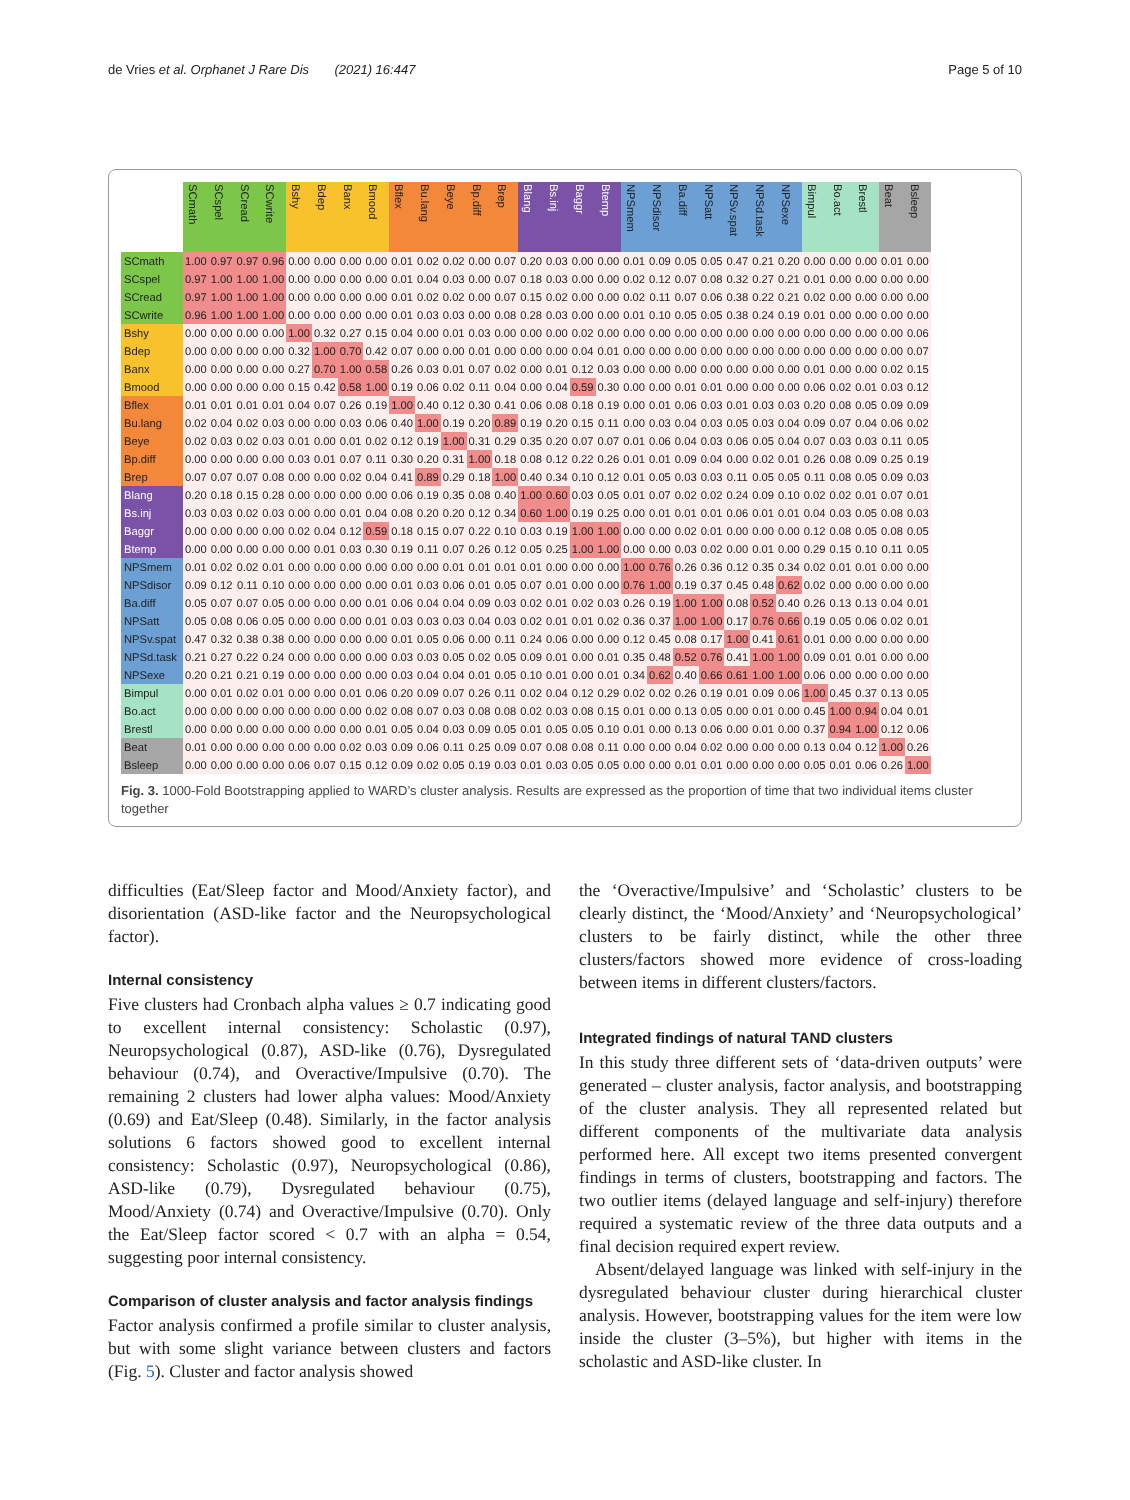de Vries et al. Orphanet J Rare Dis (2021) 16:447 Page 5 of 10
| | SCmath | SCspel | SCread | SCwrite | Bshy | Bdep | Banx | Bmood | Bflex | Bu.lang | Beye | Bp.diff | Brep | Blang | Bs.inj | Baggr | Btemp | NPSmem | NPSdisor | Ba.diff | NPSatt | NPSv.spat | NPSd.task | NPSexe | Bimpul | Bo.act | Brestl | Beat | Bsleep |
| --- | --- | --- | --- | --- | --- | --- | --- | --- | --- | --- | --- | --- | --- | --- | --- | --- | --- | --- | --- | --- | --- | --- | --- | --- | --- | --- | --- | --- | --- |
| SCmath | 1.00 | 0.97 | 0.97 | 0.96 | 0.00 | 0.00 | 0.00 | 0.00 | 0.01 | 0.02 | 0.02 | 0.00 | 0.07 | 0.20 | 0.03 | 0.00 | 0.00 | 0.01 | 0.09 | 0.05 | 0.05 | 0.47 | 0.21 | 0.20 | 0.00 | 0.00 | 0.00 | 0.01 | 0.00 |
| SCspel | 0.97 | 1.00 | 1.00 | 1.00 | 0.00 | 0.00 | 0.00 | 0.00 | 0.01 | 0.04 | 0.03 | 0.00 | 0.07 | 0.18 | 0.03 | 0.00 | 0.00 | 0.02 | 0.12 | 0.07 | 0.08 | 0.32 | 0.27 | 0.21 | 0.01 | 0.00 | 0.00 | 0.00 | 0.00 |
| SCread | 0.97 | 1.00 | 1.00 | 1.00 | 0.00 | 0.00 | 0.00 | 0.00 | 0.01 | 0.02 | 0.02 | 0.00 | 0.07 | 0.15 | 0.02 | 0.00 | 0.00 | 0.02 | 0.11 | 0.07 | 0.06 | 0.38 | 0.22 | 0.21 | 0.02 | 0.00 | 0.00 | 0.00 | 0.00 |
| SCwrite | 0.96 | 1.00 | 1.00 | 1.00 | 0.00 | 0.00 | 0.00 | 0.00 | 0.01 | 0.03 | 0.03 | 0.00 | 0.08 | 0.28 | 0.03 | 0.00 | 0.00 | 0.01 | 0.10 | 0.05 | 0.05 | 0.38 | 0.24 | 0.19 | 0.01 | 0.00 | 0.00 | 0.00 | 0.00 |
| Bshy | 0.00 | 0.00 | 0.00 | 0.00 | 1.00 | 0.32 | 0.27 | 0.15 | 0.04 | 0.00 | 0.01 | 0.03 | 0.00 | 0.00 | 0.00 | 0.02 | 0.00 | 0.00 | 0.00 | 0.00 | 0.00 | 0.00 | 0.00 | 0.00 | 0.00 | 0.00 | 0.00 | 0.00 | 0.06 |
| Bdep | 0.00 | 0.00 | 0.00 | 0.00 | 0.32 | 1.00 | 0.70 | 0.42 | 0.07 | 0.00 | 0.00 | 0.01 | 0.00 | 0.00 | 0.00 | 0.04 | 0.01 | 0.00 | 0.00 | 0.00 | 0.00 | 0.00 | 0.00 | 0.00 | 0.00 | 0.00 | 0.00 | 0.00 | 0.07 |
| Banx | 0.00 | 0.00 | 0.00 | 0.00 | 0.27 | 0.70 | 1.00 | 0.58 | 0.26 | 0.03 | 0.01 | 0.07 | 0.02 | 0.00 | 0.01 | 0.12 | 0.03 | 0.00 | 0.00 | 0.00 | 0.00 | 0.00 | 0.00 | 0.00 | 0.01 | 0.00 | 0.00 | 0.02 | 0.15 |
| Bmood | 0.00 | 0.00 | 0.00 | 0.00 | 0.15 | 0.42 | 0.58 | 1.00 | 0.19 | 0.06 | 0.02 | 0.11 | 0.04 | 0.00 | 0.04 | 0.59 | 0.30 | 0.00 | 0.00 | 0.01 | 0.01 | 0.00 | 0.00 | 0.00 | 0.06 | 0.02 | 0.01 | 0.03 | 0.12 |
| Bflex | 0.01 | 0.01 | 0.01 | 0.01 | 0.04 | 0.07 | 0.26 | 0.19 | 1.00 | 0.40 | 0.12 | 0.30 | 0.41 | 0.06 | 0.08 | 0.18 | 0.19 | 0.00 | 0.01 | 0.06 | 0.03 | 0.01 | 0.03 | 0.03 | 0.20 | 0.08 | 0.05 | 0.09 | 0.09 |
| Bu.lang | 0.02 | 0.04 | 0.02 | 0.03 | 0.00 | 0.00 | 0.03 | 0.06 | 0.40 | 1.00 | 0.19 | 0.20 | 0.89 | 0.19 | 0.20 | 0.15 | 0.11 | 0.00 | 0.03 | 0.04 | 0.03 | 0.05 | 0.03 | 0.04 | 0.09 | 0.07 | 0.04 | 0.06 | 0.02 |
| Beye | 0.02 | 0.03 | 0.02 | 0.03 | 0.01 | 0.00 | 0.01 | 0.02 | 0.12 | 0.19 | 1.00 | 0.31 | 0.29 | 0.35 | 0.20 | 0.07 | 0.07 | 0.01 | 0.06 | 0.04 | 0.03 | 0.06 | 0.05 | 0.04 | 0.07 | 0.03 | 0.03 | 0.11 | 0.05 |
| Bp.diff | 0.00 | 0.00 | 0.00 | 0.00 | 0.03 | 0.01 | 0.07 | 0.11 | 0.30 | 0.20 | 0.31 | 1.00 | 0.18 | 0.08 | 0.12 | 0.22 | 0.26 | 0.01 | 0.01 | 0.09 | 0.04 | 0.00 | 0.02 | 0.01 | 0.26 | 0.08 | 0.09 | 0.25 | 0.19 |
| Brep | 0.07 | 0.07 | 0.07 | 0.08 | 0.00 | 0.00 | 0.02 | 0.04 | 0.41 | 0.89 | 0.29 | 0.18 | 1.00 | 0.40 | 0.34 | 0.10 | 0.12 | 0.01 | 0.05 | 0.03 | 0.03 | 0.11 | 0.05 | 0.05 | 0.11 | 0.08 | 0.05 | 0.09 | 0.03 |
| Blang | 0.20 | 0.18 | 0.15 | 0.28 | 0.00 | 0.00 | 0.00 | 0.00 | 0.06 | 0.19 | 0.35 | 0.08 | 0.40 | 1.00 | 0.60 | 0.03 | 0.05 | 0.01 | 0.07 | 0.02 | 0.02 | 0.24 | 0.09 | 0.10 | 0.02 | 0.02 | 0.01 | 0.07 | 0.01 |
| Bs.inj | 0.03 | 0.03 | 0.02 | 0.03 | 0.00 | 0.00 | 0.01 | 0.04 | 0.08 | 0.20 | 0.20 | 0.12 | 0.34 | 0.60 | 1.00 | 0.19 | 0.25 | 0.00 | 0.01 | 0.01 | 0.01 | 0.06 | 0.01 | 0.01 | 0.04 | 0.03 | 0.05 | 0.08 | 0.03 |
| Baggr | 0.00 | 0.00 | 0.00 | 0.00 | 0.02 | 0.04 | 0.12 | 0.59 | 0.18 | 0.15 | 0.07 | 0.22 | 0.10 | 0.03 | 0.19 | 1.00 | 1.00 | 0.00 | 0.00 | 0.02 | 0.01 | 0.00 | 0.00 | 0.00 | 0.12 | 0.08 | 0.05 | 0.08 | 0.05 |
| Btemp | 0.00 | 0.00 | 0.00 | 0.00 | 0.00 | 0.01 | 0.03 | 0.30 | 0.19 | 0.11 | 0.07 | 0.26 | 0.12 | 0.05 | 0.25 | 1.00 | 1.00 | 0.00 | 0.00 | 0.03 | 0.02 | 0.00 | 0.01 | 0.00 | 0.29 | 0.15 | 0.10 | 0.11 | 0.05 |
| NPSmem | 0.01 | 0.02 | 0.02 | 0.01 | 0.00 | 0.00 | 0.00 | 0.00 | 0.00 | 0.00 | 0.01 | 0.01 | 0.01 | 0.01 | 0.00 | 0.00 | 0.00 | 1.00 | 0.76 | 0.26 | 0.36 | 0.12 | 0.35 | 0.34 | 0.02 | 0.01 | 0.01 | 0.00 | 0.00 |
| NPSdisor | 0.09 | 0.12 | 0.11 | 0.10 | 0.00 | 0.00 | 0.00 | 0.00 | 0.01 | 0.03 | 0.06 | 0.01 | 0.05 | 0.07 | 0.01 | 0.00 | 0.00 | 0.76 | 1.00 | 0.19 | 0.37 | 0.45 | 0.48 | 0.62 | 0.02 | 0.00 | 0.00 | 0.00 | 0.00 |
| Ba.diff | 0.05 | 0.07 | 0.07 | 0.05 | 0.00 | 0.00 | 0.00 | 0.01 | 0.06 | 0.04 | 0.04 | 0.09 | 0.03 | 0.02 | 0.01 | 0.02 | 0.03 | 0.26 | 0.19 | 1.00 | 1.00 | 0.08 | 0.52 | 0.40 | 0.26 | 0.13 | 0.13 | 0.04 | 0.01 |
| NPSatt | 0.05 | 0.08 | 0.06 | 0.05 | 0.00 | 0.00 | 0.00 | 0.01 | 0.03 | 0.03 | 0.03 | 0.04 | 0.03 | 0.02 | 0.01 | 0.01 | 0.02 | 0.36 | 0.37 | 1.00 | 1.00 | 0.17 | 0.76 | 0.66 | 0.19 | 0.05 | 0.06 | 0.02 | 0.01 |
| NPSv.spat | 0.47 | 0.32 | 0.38 | 0.38 | 0.00 | 0.00 | 0.00 | 0.00 | 0.01 | 0.05 | 0.06 | 0.00 | 0.11 | 0.24 | 0.06 | 0.00 | 0.00 | 0.12 | 0.45 | 0.08 | 0.17 | 1.00 | 0.41 | 0.61 | 0.01 | 0.00 | 0.00 | 0.00 | 0.00 |
| NPSd.task | 0.21 | 0.27 | 0.22 | 0.24 | 0.00 | 0.00 | 0.00 | 0.00 | 0.03 | 0.03 | 0.05 | 0.02 | 0.05 | 0.09 | 0.01 | 0.00 | 0.01 | 0.35 | 0.48 | 0.52 | 0.76 | 0.41 | 1.00 | 1.00 | 0.09 | 0.01 | 0.01 | 0.00 | 0.00 |
| NPSexe | 0.20 | 0.21 | 0.21 | 0.19 | 0.00 | 0.00 | 0.00 | 0.00 | 0.03 | 0.04 | 0.04 | 0.01 | 0.05 | 0.10 | 0.01 | 0.00 | 0.01 | 0.34 | 0.62 | 0.40 | 0.66 | 0.61 | 1.00 | 1.00 | 0.06 | 0.00 | 0.00 | 0.00 | 0.00 |
| Bimpul | 0.00 | 0.01 | 0.02 | 0.01 | 0.00 | 0.00 | 0.01 | 0.06 | 0.20 | 0.09 | 0.07 | 0.26 | 0.11 | 0.02 | 0.04 | 0.12 | 0.29 | 0.02 | 0.02 | 0.26 | 0.19 | 0.01 | 0.09 | 0.06 | 1.00 | 0.45 | 0.37 | 0.13 | 0.05 |
| Bo.act | 0.00 | 0.00 | 0.00 | 0.00 | 0.00 | 0.00 | 0.00 | 0.02 | 0.08 | 0.07 | 0.03 | 0.08 | 0.08 | 0.02 | 0.03 | 0.08 | 0.15 | 0.01 | 0.00 | 0.13 | 0.05 | 0.00 | 0.01 | 0.00 | 0.45 | 1.00 | 0.94 | 0.04 | 0.01 |
| Brestl | 0.00 | 0.00 | 0.00 | 0.00 | 0.00 | 0.00 | 0.00 | 0.01 | 0.05 | 0.04 | 0.03 | 0.09 | 0.05 | 0.01 | 0.05 | 0.05 | 0.10 | 0.01 | 0.00 | 0.13 | 0.06 | 0.00 | 0.01 | 0.00 | 0.37 | 0.94 | 1.00 | 0.12 | 0.06 |
| Beat | 0.01 | 0.00 | 0.00 | 0.00 | 0.00 | 0.00 | 0.02 | 0.03 | 0.09 | 0.06 | 0.11 | 0.25 | 0.09 | 0.07 | 0.08 | 0.08 | 0.11 | 0.00 | 0.00 | 0.04 | 0.02 | 0.00 | 0.00 | 0.00 | 0.13 | 0.04 | 0.12 | 1.00 | 0.26 |
| Bsleep | 0.00 | 0.00 | 0.00 | 0.00 | 0.06 | 0.07 | 0.15 | 0.12 | 0.09 | 0.02 | 0.05 | 0.19 | 0.03 | 0.01 | 0.03 | 0.05 | 0.05 | 0.00 | 0.00 | 0.01 | 0.01 | 0.00 | 0.00 | 0.00 | 0.05 | 0.01 | 0.06 | 0.26 | 1.00 |
Fig. 3. 1000-Fold Bootstrapping applied to WARD’s cluster analysis. Results are expressed as the proportion of time that two individual items cluster together
difficulties (Eat/Sleep factor and Mood/Anxiety factor), and disorientation (ASD-like factor and the Neuropsychological factor).
Internal consistency
Five clusters had Cronbach alpha values ≥ 0.7 indicating good to excellent internal consistency: Scholastic (0.97), Neuropsychological (0.87), ASD-like (0.76), Dysregulated behaviour (0.74), and Overactive/Impulsive (0.70). The remaining 2 clusters had lower alpha values: Mood/Anxiety (0.69) and Eat/Sleep (0.48). Similarly, in the factor analysis solutions 6 factors showed good to excellent internal consistency: Scholastic (0.97), Neuropsychological (0.86), ASD-like (0.79), Dysregulated behaviour (0.75), Mood/Anxiety (0.74) and Overactive/Impulsive (0.70). Only the Eat/Sleep factor scored < 0.7 with an alpha = 0.54, suggesting poor internal consistency.
Comparison of cluster analysis and factor analysis findings
Factor analysis confirmed a profile similar to cluster analysis, but with some slight variance between clusters and factors (Fig. 5). Cluster and factor analysis showed
the ‘Overactive/Impulsive’ and ‘Scholastic’ clusters to be clearly distinct, the ‘Mood/Anxiety’ and ‘Neuropsychological’ clusters to be fairly distinct, while the other three clusters/factors showed more evidence of cross-loading between items in different clusters/factors.
Integrated findings of natural TAND clusters
In this study three different sets of ‘data-driven outputs’ were generated – cluster analysis, factor analysis, and bootstrapping of the cluster analysis. They all represented related but different components of the multivariate data analysis performed here. All except two items presented convergent findings in terms of clusters, bootstrapping and factors. The two outlier items (delayed language and self-injury) therefore required a systematic review of the three data outputs and a final decision required expert review.
Absent/delayed language was linked with self-injury in the dysregulated behaviour cluster during hierarchical cluster analysis. However, bootstrapping values for the item were low inside the cluster (3–5%), but higher with items in the scholastic and ASD-like cluster. In